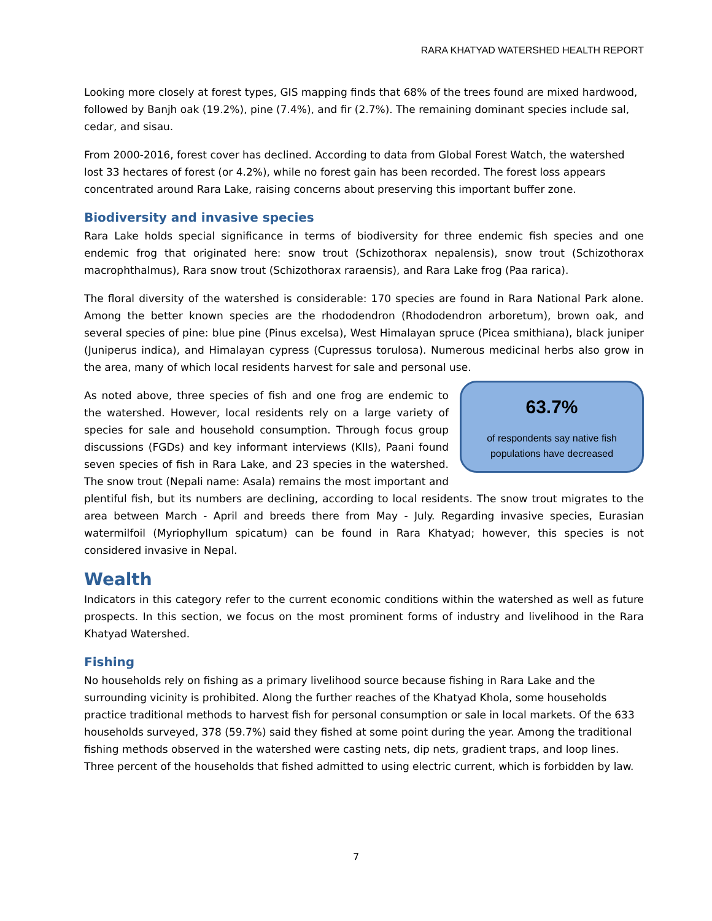RARA KHATYAD WATERSHED HEALTH REPORT
Looking more closely at forest types, GIS mapping finds that 68% of the trees found are mixed hardwood, followed by Banjh oak (19.2%), pine (7.4%), and fir (2.7%). The remaining dominant species include sal, cedar, and sisau.
From 2000-2016, forest cover has declined. According to data from Global Forest Watch, the watershed lost 33 hectares of forest (or 4.2%), while no forest gain has been recorded. The forest loss appears concentrated around Rara Lake, raising concerns about preserving this important buffer zone.
Biodiversity and invasive species
Rara Lake holds special significance in terms of biodiversity for three endemic fish species and one endemic frog that originated here: snow trout (Schizothorax nepalensis), snow trout (Schizothorax macrophthalmus), Rara snow trout (Schizothorax raraensis), and Rara Lake frog (Paa rarica).
The floral diversity of the watershed is considerable: 170 species are found in Rara National Park alone. Among the better known species are the rhododendron (Rhododendron arboretum), brown oak, and several species of pine: blue pine (Pinus excelsa), West Himalayan spruce (Picea smithiana), black juniper (Juniperus indica), and Himalayan cypress (Cupressus torulosa). Numerous medicinal herbs also grow in the area, many of which local residents harvest for sale and personal use.
63.7%
of respondents say native fish
populations have decreased
As noted above, three species of fish and one frog are endemic to the watershed. However, local residents rely on a large variety of species for sale and household consumption. Through focus group discussions (FGDs) and key informant interviews (KIIs), Paani found seven species of fish in Rara Lake, and 23 species in the watershed. The snow trout (Nepali name: Asala) remains the most important and plentiful fish, but its numbers are declining, according to local residents. The snow trout migrates to the area between March - April and breeds there from May - July. Regarding invasive species, Eurasian watermilfoil (Myriophyllum spicatum) can be found in Rara Khatyad; however, this species is not considered invasive in Nepal.
Wealth
Indicators in this category refer to the current economic conditions within the watershed as well as future prospects. In this section, we focus on the most prominent forms of industry and livelihood in the Rara Khatyad Watershed.
Fishing
No households rely on fishing as a primary livelihood source because fishing in Rara Lake and the surrounding vicinity is prohibited. Along the further reaches of the Khatyad Khola, some households practice traditional methods to harvest fish for personal consumption or sale in local markets. Of the 633 households surveyed, 378 (59.7%) said they fished at some point during the year. Among the traditional fishing methods observed in the watershed were casting nets, dip nets, gradient traps, and loop lines. Three percent of the households that fished admitted to using electric current, which is forbidden by law.
7